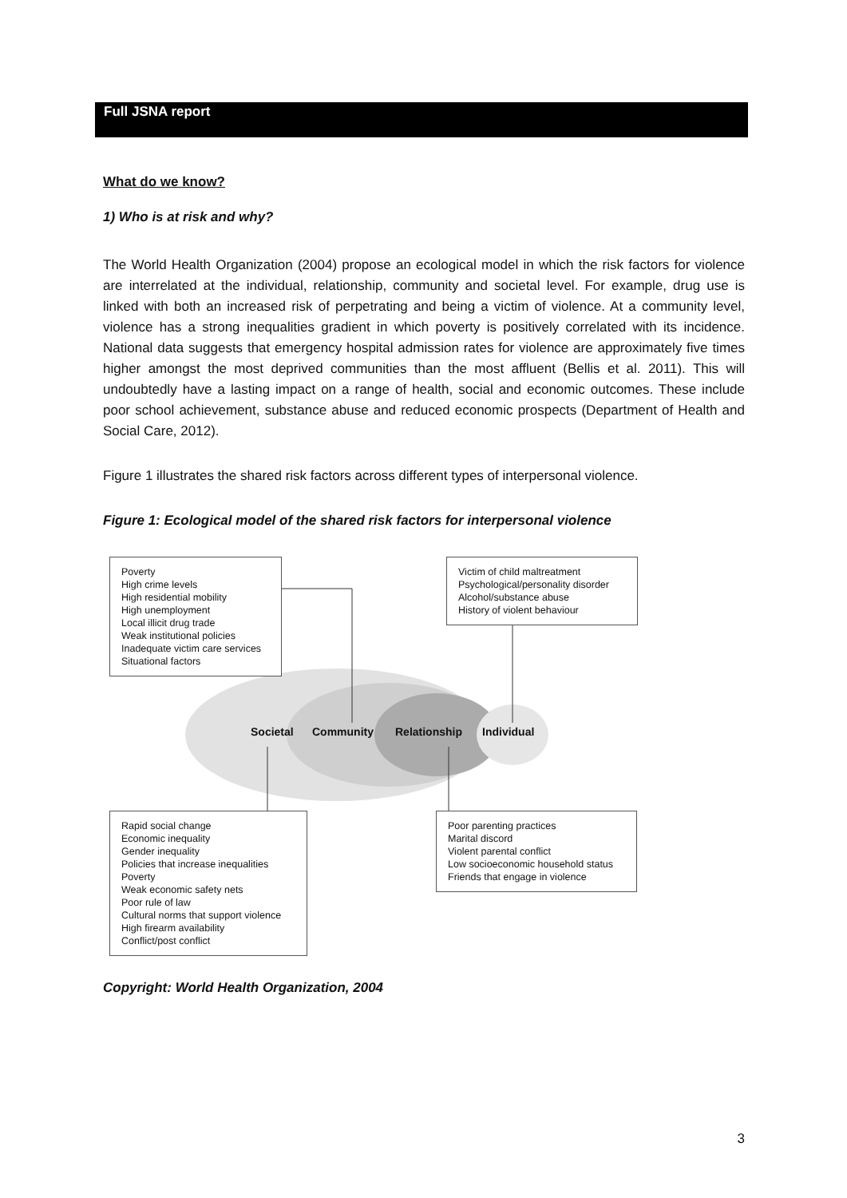Full JSNA report
What do we know?
1) Who is at risk and why?
The World Health Organization (2004) propose an ecological model in which the risk factors for violence are interrelated at the individual, relationship, community and societal level. For example, drug use is linked with both an increased risk of perpetrating and being a victim of violence. At a community level, violence has a strong inequalities gradient in which poverty is positively correlated with its incidence. National data suggests that emergency hospital admission rates for violence are approximately five times higher amongst the most deprived communities than the most affluent (Bellis et al. 2011). This will undoubtedly have a lasting impact on a range of health, social and economic outcomes. These include poor school achievement, substance abuse and reduced economic prospects (Department of Health and Social Care, 2012).
Figure 1 illustrates the shared risk factors across different types of interpersonal violence.
Figure 1: Ecological model of the shared risk factors for interpersonal violence
Poverty
High crime levels
High residential mobility
High unemployment
Local illicit drug trade
Weak institutional policies
Inadequate victim care services
Situational factors
Victim of child maltreatment
Psychological/personality disorder
Alcohol/substance abuse
History of violent behaviour
Societal Community Relationship Individual
Rapid social change
Economic inequality
Gender inequality
Policies that increase inequalities
Poverty
Weak economic safety nets
Poor rule of law
Cultural norms that support violence
High firearm availability
Conflict/post conflict
Poor parenting practices
Marital discord
Violent parental conflict
Low socioeconomic household status
Friends that engage in violence
Copyright: World Health Organization, 2004
3